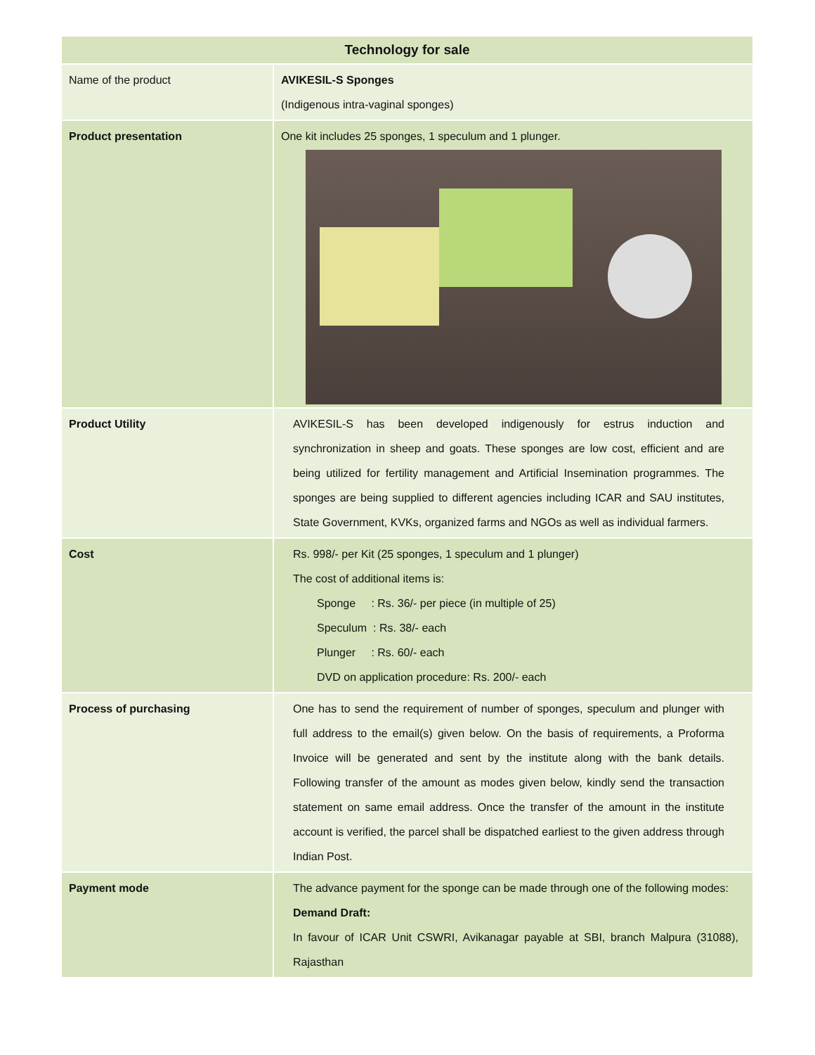| Technology for sale | |
| --- | --- |
| Name of the product | AVIKESIL-S Sponges (Indigenous intra-vaginal sponges) |
| Product presentation | One kit includes 25 sponges, 1 speculum and 1 plunger. |
| Product Utility | AVIKESIL-S has been developed indigenously for estrus induction and synchronization in sheep and goats. These sponges are low cost, efficient and are being utilized for fertility management and Artificial Insemination programmes. The sponges are being supplied to different agencies including ICAR and SAU institutes, State Government, KVKs, organized farms and NGOs as well as individual farmers. |
| Cost | Rs. 998/- per Kit (25 sponges, 1 speculum and 1 plunger) The cost of additional items is: Sponge : Rs. 36/- per piece (in multiple of 25) Speculum : Rs. 38/- each Plunger : Rs. 60/- each DVD on application procedure: Rs. 200/- each |
| Process of purchasing | One has to send the requirement of number of sponges, speculum and plunger with full address to the email(s) given below. On the basis of requirements, a Proforma Invoice will be generated and sent by the institute along with the bank details. Following transfer of the amount as modes given below, kindly send the transaction statement on same email address. Once the transfer of the amount in the institute account is verified, the parcel shall be dispatched earliest to the given address through Indian Post. |
| Payment mode | The advance payment for the sponge can be made through one of the following modes: Demand Draft: In favour of ICAR Unit CSWRI, Avikanagar payable at SBI, branch Malpura (31088), Rajasthan |